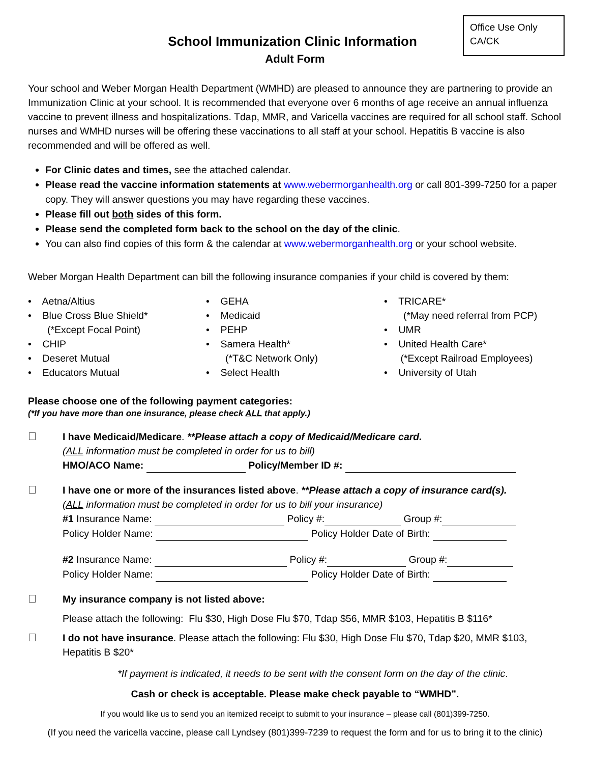Office Use Only
CA/CK
School Immunization Clinic Information
Adult Form
Your school and Weber Morgan Health Department (WMHD) are pleased to announce they are partnering to provide an Immunization Clinic at your school. It is recommended that everyone over 6 months of age receive an annual influenza vaccine to prevent illness and hospitalizations. Tdap, MMR, and Varicella vaccines are required for all school staff. School nurses and WMHD nurses will be offering these vaccinations to all staff at your school. Hepatitis B vaccine is also recommended and will be offered as well.
For Clinic dates and times, see the attached calendar.
Please read the vaccine information statements at www.webermorganhealth.org or call 801-399-7250 for a paper copy. They will answer questions you may have regarding these vaccines.
Please fill out both sides of this form.
Please send the completed form back to the school on the day of the clinic.
You can also find copies of this form & the calendar at www.webermorganhealth.org or your school website.
Weber Morgan Health Department can bill the following insurance companies if your child is covered by them:
• Aetna/Altius
• Blue Cross Blue Shield*
(*Except Focal Point)
• CHIP
• Deseret Mutual
• Educators Mutual
• GEHA
• Medicaid
• PEHP
• Samera Health*
(*T&C Network Only)
• Select Health
• TRICARE*
(*May need referral from PCP)
• UMR
• United Health Care*
(*Except Railroad Employees)
• University of Utah
Please choose one of the following payment categories:
(*If you have more than one insurance, please check ALL that apply.)
I have Medicaid/Medicare. **Please attach a copy of Medicaid/Medicare card.
(ALL information must be completed in order for us to bill)
HMO/ACO Name: Policy/Member ID #:
I have one or more of the insurances listed above. **Please attach a copy of insurance card(s).
(ALL information must be completed in order for us to bill your insurance)
#1 Insurance Name: Policy #: Group #:
Policy Holder Name: Policy Holder Date of Birth:
#2 Insurance Name: Policy #: Group #:
Policy Holder Name: Policy Holder Date of Birth:
My insurance company is not listed above:
Please attach the following: Flu $30, High Dose Flu $70, Tdap $56, MMR $103, Hepatitis B $116*
I do not have insurance. Please attach the following: Flu $30, High Dose Flu $70, Tdap $20, MMR $103, Hepatitis B $20*
*If payment is indicated, it needs to be sent with the consent form on the day of the clinic.
Cash or check is acceptable. Please make check payable to “WMHD”.
If you would like us to send you an itemized receipt to submit to your insurance – please call (801)399-7250.
(If you need the varicella vaccine, please call Lyndsey (801)399-7239 to request the form and for us to bring it to the clinic)